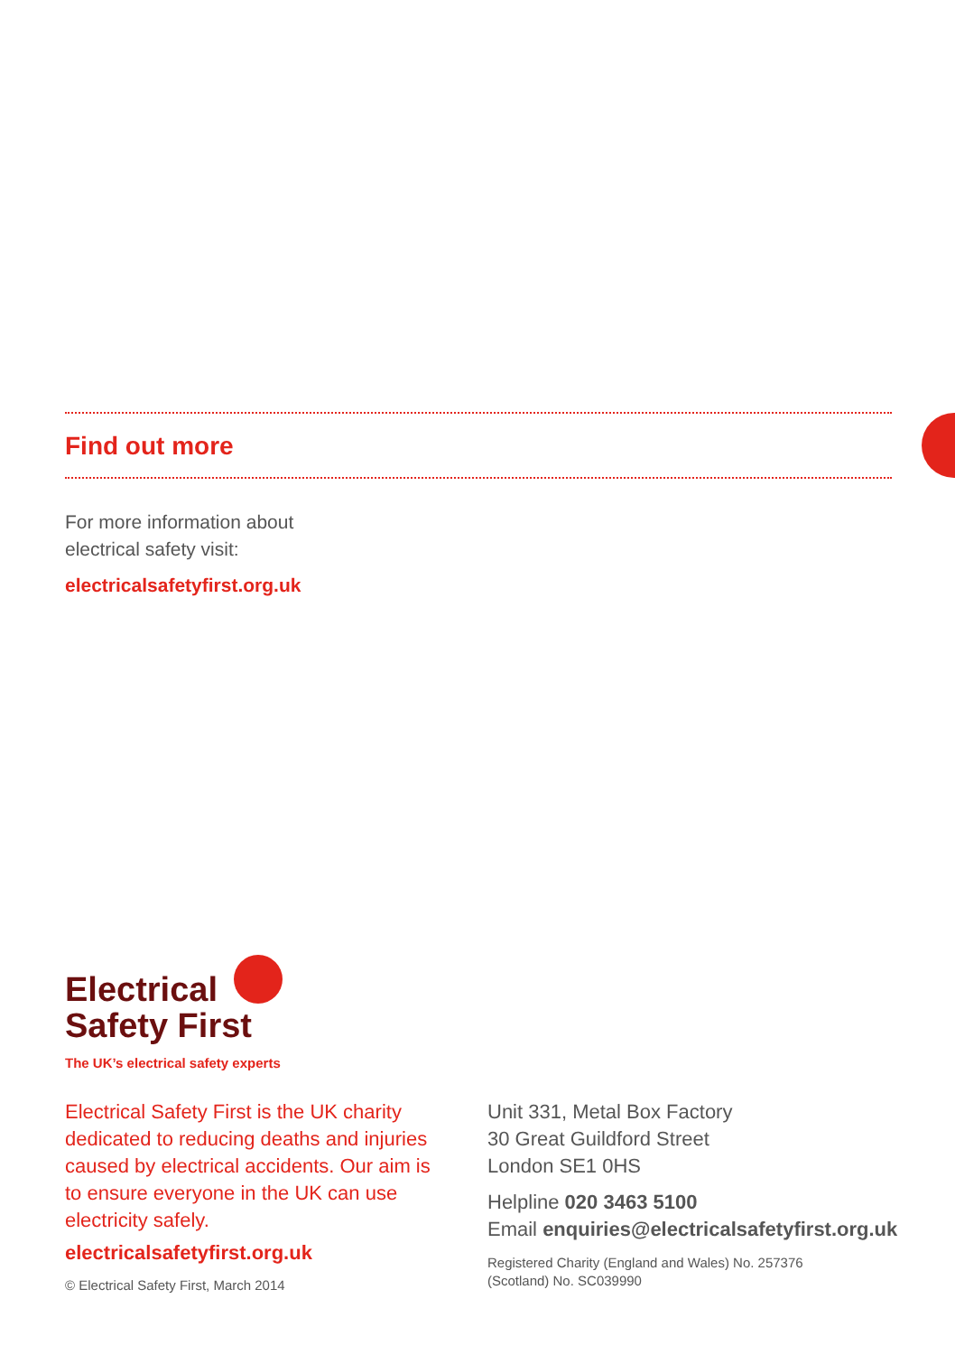Find out more
For more information about
electrical safety visit:
electricalsafetyfirst.org.uk
Electrical
Safety First
The UK’s electrical safety experts
Electrical Safety First is the UK charity dedicated to reducing deaths and injuries caused by electrical accidents. Our aim is to ensure everyone in the UK can use electricity safely.
electricalsafetyfirst.org.uk
© Electrical Safety First, March 2014
Unit 331, Metal Box Factory
30 Great Guildford Street
London SE1 0HS
Helpline 020 3463 5100
Email enquiries@electricalsafetyfirst.org.uk
Registered Charity (England and Wales) No. 257376
(Scotland) No. SC039990